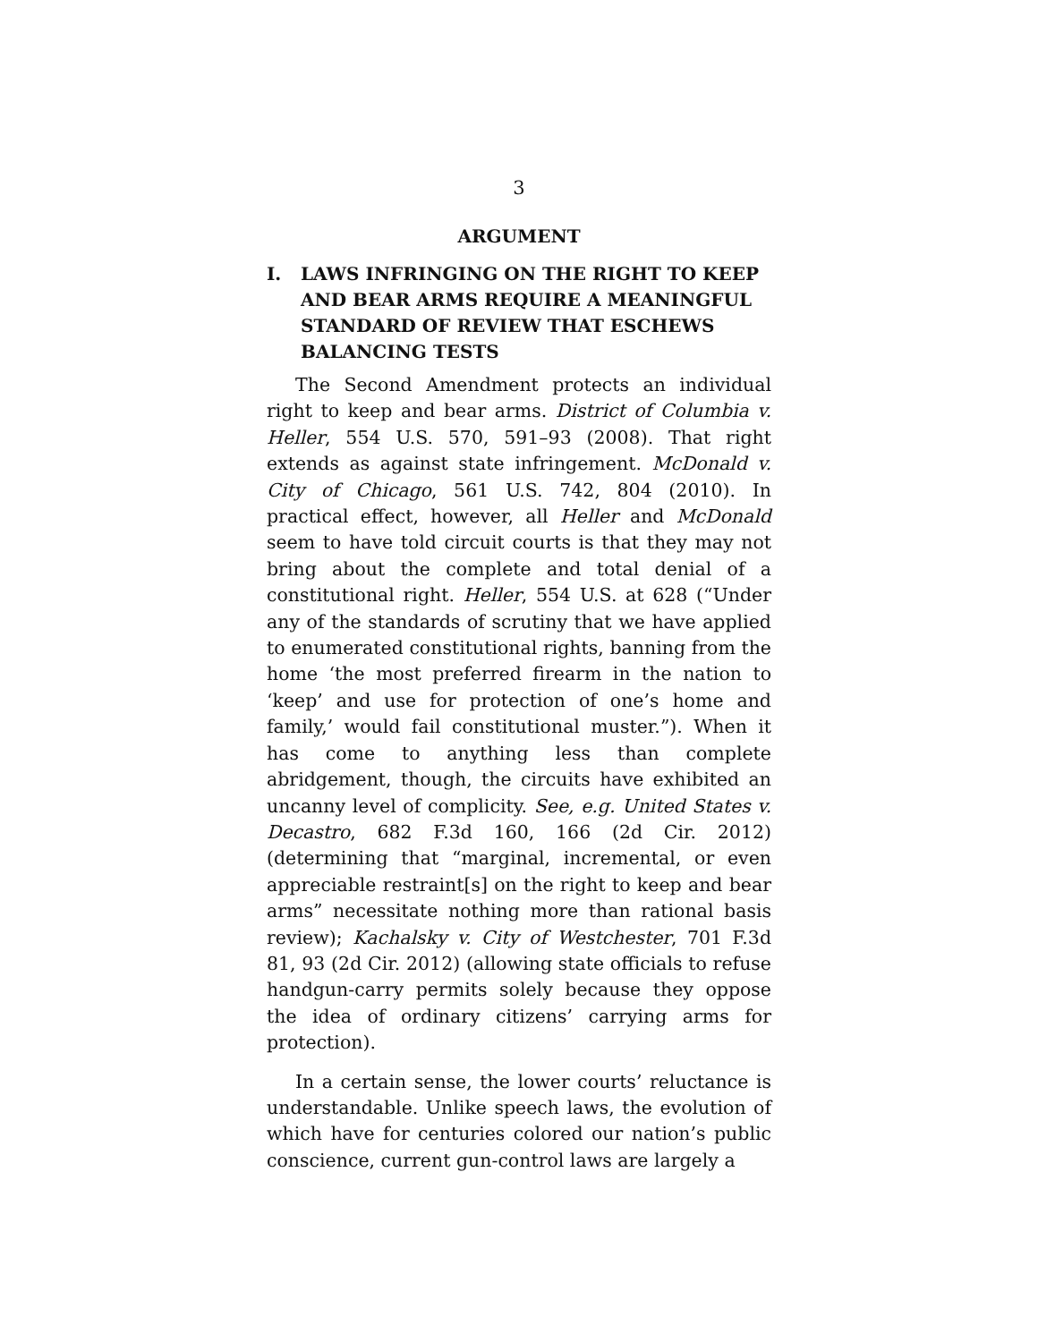3
ARGUMENT
I. LAWS INFRINGING ON THE RIGHT TO KEEP AND BEAR ARMS REQUIRE A MEANINGFUL STANDARD OF REVIEW THAT ESCHEWS BALANCING TESTS
The Second Amendment protects an individual right to keep and bear arms. District of Columbia v. Heller, 554 U.S. 570, 591–93 (2008). That right extends as against state infringement. McDonald v. City of Chicago, 561 U.S. 742, 804 (2010). In practical effect, however, all Heller and McDonald seem to have told circuit courts is that they may not bring about the complete and total denial of a constitutional right. Heller, 554 U.S. at 628 (“Under any of the standards of scrutiny that we have applied to enumerated constitutional rights, banning from the home ‘the most preferred firearm in the nation to ‘keep’ and use for protection of one’s home and family,’ would fail constitutional muster.”). When it has come to anything less than complete abridgement, though, the circuits have exhibited an uncanny level of complicity. See, e.g. United States v. Decastro, 682 F.3d 160, 166 (2d Cir. 2012) (determining that “marginal, incremental, or even appreciable restraint[s] on the right to keep and bear arms” necessitate nothing more than rational basis review); Kachalsky v. City of Westchester, 701 F.3d 81, 93 (2d Cir. 2012) (allowing state officials to refuse handgun-carry permits solely because they oppose the idea of ordinary citizens’ carrying arms for protection).
In a certain sense, the lower courts’ reluctance is understandable. Unlike speech laws, the evolution of which have for centuries colored our nation’s public conscience, current gun-control laws are largely a